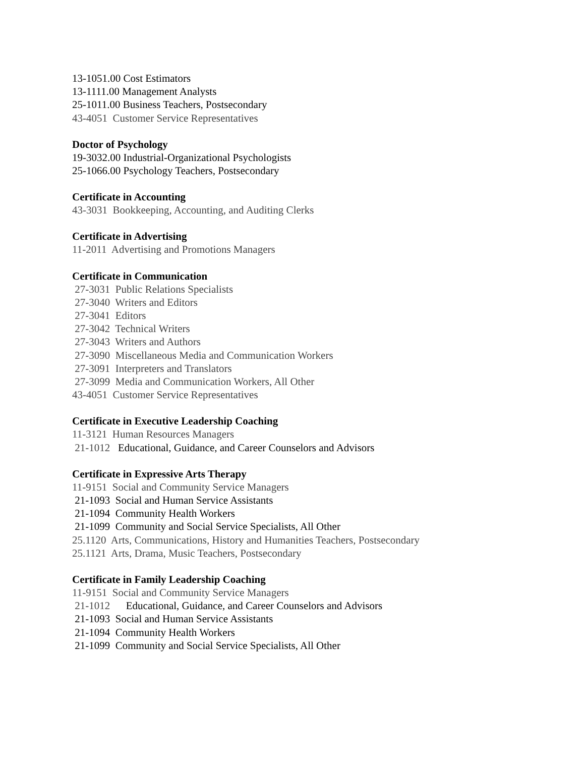13-1051.00 Cost Estimators
13-1111.00 Management Analysts
25-1011.00 Business Teachers, Postsecondary
43-4051 Customer Service Representatives
Doctor of Psychology
19-3032.00 Industrial-Organizational Psychologists
25-1066.00 Psychology Teachers, Postsecondary
Certificate in Accounting
43-3031 Bookkeeping, Accounting, and Auditing Clerks
Certificate in Advertising
11-2011 Advertising and Promotions Managers
Certificate in Communication
27-3031 Public Relations Specialists
27-3040 Writers and Editors
27-3041 Editors
27-3042 Technical Writers
27-3043 Writers and Authors
27-3090 Miscellaneous Media and Communication Workers
27-3091 Interpreters and Translators
27-3099 Media and Communication Workers, All Other
43-4051 Customer Service Representatives
Certificate in Executive Leadership Coaching
11-3121 Human Resources Managers
21-1012 Educational, Guidance, and Career Counselors and Advisors
Certificate in Expressive Arts Therapy
11-9151 Social and Community Service Managers
21-1093 Social and Human Service Assistants
21-1094 Community Health Workers
21-1099 Community and Social Service Specialists, All Other
25.1120 Arts, Communications, History and Humanities Teachers, Postsecondary
25.1121 Arts, Drama, Music Teachers, Postsecondary
Certificate in Family Leadership Coaching
11-9151 Social and Community Service Managers
21-1012 Educational, Guidance, and Career Counselors and Advisors
21-1093 Social and Human Service Assistants
21-1094 Community Health Workers
21-1099 Community and Social Service Specialists, All Other